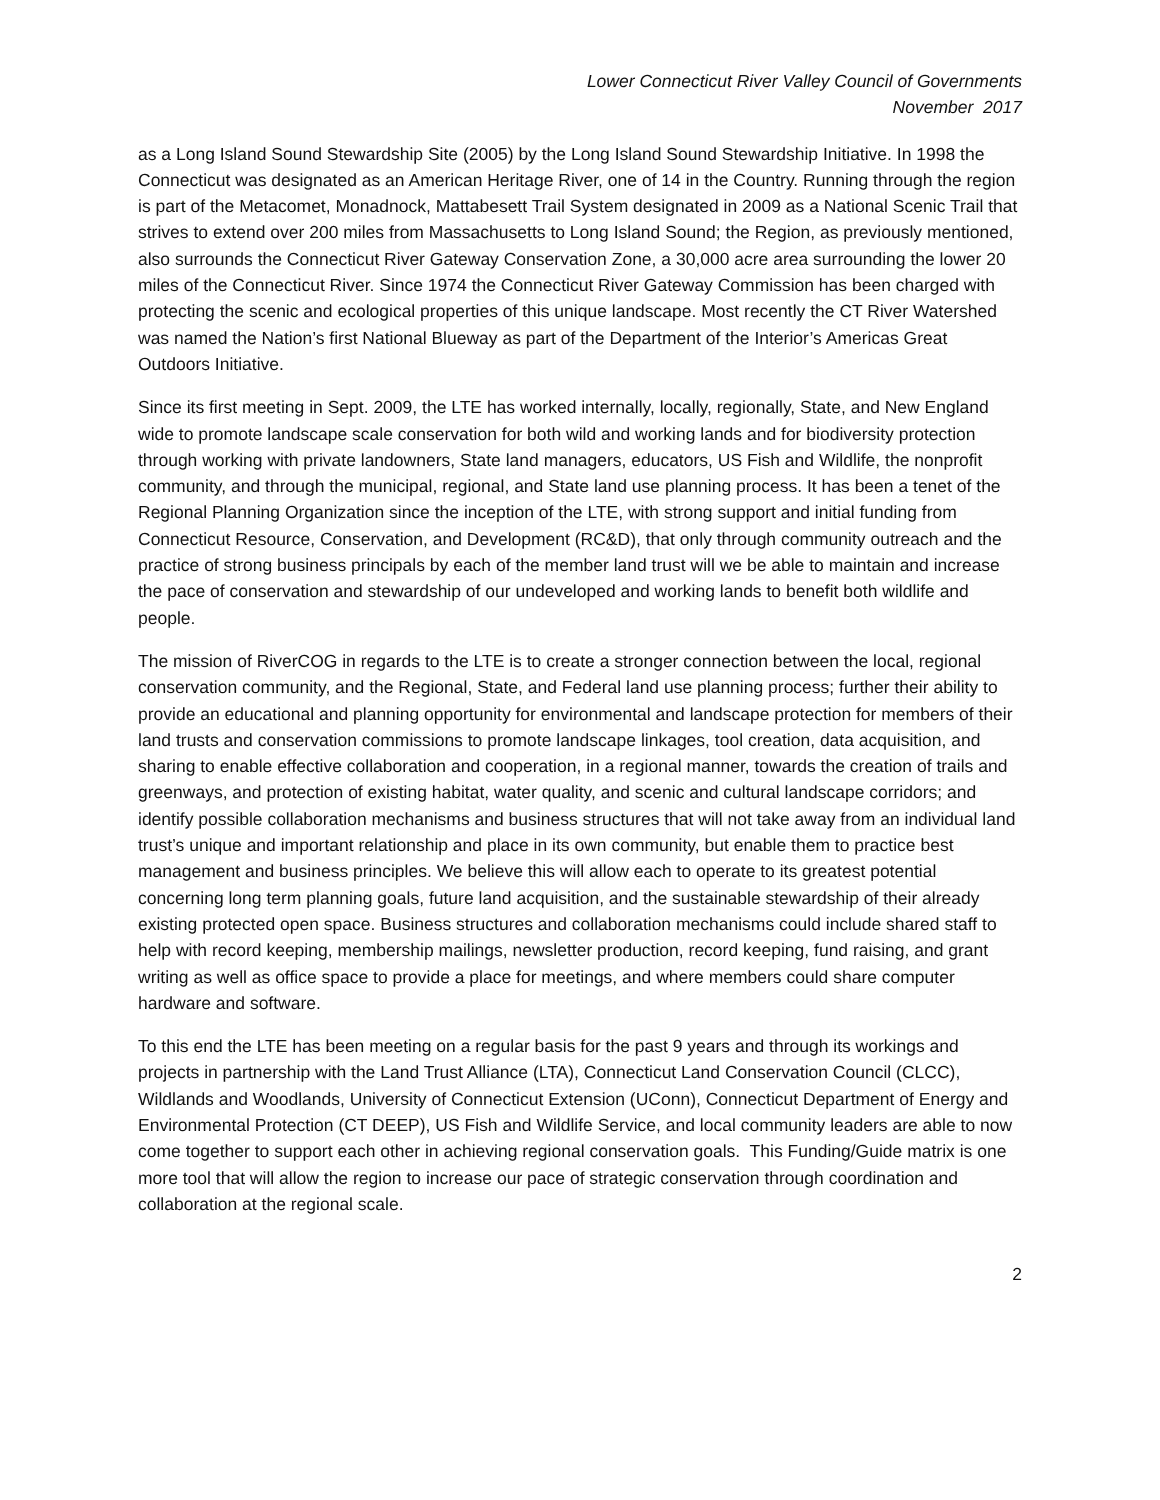Lower Connecticut River Valley Council of Governments
November 2017
as a Long Island Sound Stewardship Site (2005) by the Long Island Sound Stewardship Initiative. In 1998 the Connecticut was designated as an American Heritage River, one of 14 in the Country. Running through the region is part of the Metacomet, Monadnock, Mattabesett Trail System designated in 2009 as a National Scenic Trail that strives to extend over 200 miles from Massachusetts to Long Island Sound; the Region, as previously mentioned, also surrounds the Connecticut River Gateway Conservation Zone, a 30,000 acre area surrounding the lower 20 miles of the Connecticut River. Since 1974 the Connecticut River Gateway Commission has been charged with protecting the scenic and ecological properties of this unique landscape. Most recently the CT River Watershed was named the Nation’s first National Blueway as part of the Department of the Interior’s Americas Great Outdoors Initiative.
Since its first meeting in Sept. 2009, the LTE has worked internally, locally, regionally, State, and New England wide to promote landscape scale conservation for both wild and working lands and for biodiversity protection through working with private landowners, State land managers, educators, US Fish and Wildlife, the nonprofit community, and through the municipal, regional, and State land use planning process. It has been a tenet of the Regional Planning Organization since the inception of the LTE, with strong support and initial funding from Connecticut Resource, Conservation, and Development (RC&D), that only through community outreach and the practice of strong business principals by each of the member land trust will we be able to maintain and increase the pace of conservation and stewardship of our undeveloped and working lands to benefit both wildlife and people.
The mission of RiverCOG in regards to the LTE is to create a stronger connection between the local, regional conservation community, and the Regional, State, and Federal land use planning process; further their ability to provide an educational and planning opportunity for environmental and landscape protection for members of their land trusts and conservation commissions to promote landscape linkages, tool creation, data acquisition, and sharing to enable effective collaboration and cooperation, in a regional manner, towards the creation of trails and greenways, and protection of existing habitat, water quality, and scenic and cultural landscape corridors; and identify possible collaboration mechanisms and business structures that will not take away from an individual land trust’s unique and important relationship and place in its own community, but enable them to practice best management and business principles. We believe this will allow each to operate to its greatest potential concerning long term planning goals, future land acquisition, and the sustainable stewardship of their already existing protected open space. Business structures and collaboration mechanisms could include shared staff to help with record keeping, membership mailings, newsletter production, record keeping, fund raising, and grant writing as well as office space to provide a place for meetings, and where members could share computer hardware and software.
To this end the LTE has been meeting on a regular basis for the past 9 years and through its workings and projects in partnership with the Land Trust Alliance (LTA), Connecticut Land Conservation Council (CLCC), Wildlands and Woodlands, University of Connecticut Extension (UConn), Connecticut Department of Energy and Environmental Protection (CT DEEP), US Fish and Wildlife Service, and local community leaders are able to now come together to support each other in achieving regional conservation goals. This Funding/Guide matrix is one more tool that will allow the region to increase our pace of strategic conservation through coordination and collaboration at the regional scale.
2